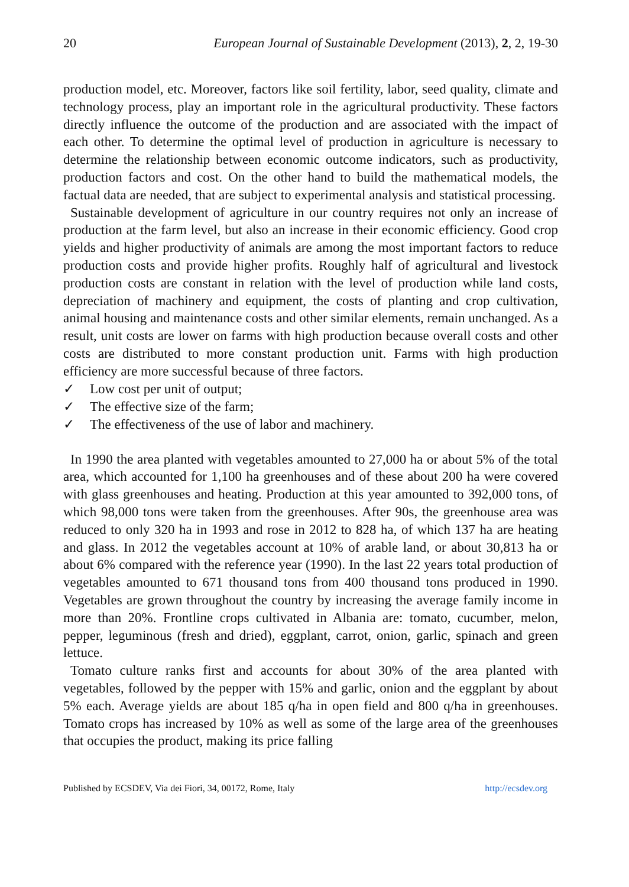20 European Journal of Sustainable Development (2013), 2, 2, 19-30
production model, etc. Moreover, factors like soil fertility, labor, seed quality, climate and technology process, play an important role in the agricultural productivity. These factors directly influence the outcome of the production and are associated with the impact of each other. To determine the optimal level of production in agriculture is necessary to determine the relationship between economic outcome indicators, such as productivity, production factors and cost. On the other hand to build the mathematical models, the factual data are needed, that are subject to experimental analysis and statistical processing.
Sustainable development of agriculture in our country requires not only an increase of production at the farm level, but also an increase in their economic efficiency. Good crop yields and higher productivity of animals are among the most important factors to reduce production costs and provide higher profits. Roughly half of agricultural and livestock production costs are constant in relation with the level of production while land costs, depreciation of machinery and equipment, the costs of planting and crop cultivation, animal housing and maintenance costs and other similar elements, remain unchanged. As a result, unit costs are lower on farms with high production because overall costs and other costs are distributed to more constant production unit. Farms with high production efficiency are more successful because of three factors.
✓ Low cost per unit of output;
✓ The effective size of the farm;
✓ The effectiveness of the use of labor and machinery.
In 1990 the area planted with vegetables amounted to 27,000 ha or about 5% of the total area, which accounted for 1,100 ha greenhouses and of these about 200 ha were covered with glass greenhouses and heating. Production at this year amounted to 392,000 tons, of which 98,000 tons were taken from the greenhouses. After 90s, the greenhouse area was reduced to only 320 ha in 1993 and rose in 2012 to 828 ha, of which 137 ha are heating and glass. In 2012 the vegetables account at 10% of arable land, or about 30,813 ha or about 6% compared with the reference year (1990). In the last 22 years total production of vegetables amounted to 671 thousand tons from 400 thousand tons produced in 1990. Vegetables are grown throughout the country by increasing the average family income in more than 20%. Frontline crops cultivated in Albania are: tomato, cucumber, melon, pepper, leguminous (fresh and dried), eggplant, carrot, onion, garlic, spinach and green lettuce.
Tomato culture ranks first and accounts for about 30% of the area planted with vegetables, followed by the pepper with 15% and garlic, onion and the eggplant by about 5% each. Average yields are about 185 q/ha in open field and 800 q/ha in greenhouses. Tomato crops has increased by 10% as well as some of the large area of the greenhouses that occupies the product, making its price falling
Published by ECSDEV, Via dei Fiori, 34, 00172, Rome, Italy http://ecsdev.org